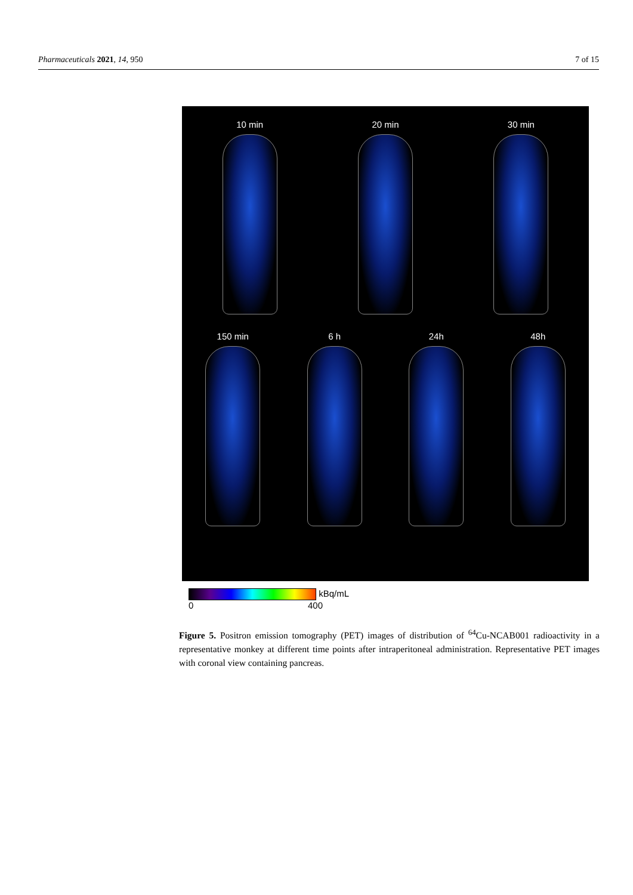Pharmaceuticals 2021, 14, 950 7 of 15
10 min 20 min 30 min
150 min 6 h 24h 48h
kBq/mL
0 400
Figure 5. Positron emission tomography (PET) images of distribution of <sup>64</sup>Cu-NCAB001 radioactivity in a representative monkey at different time points after intraperitoneal administration. Representative PET images with coronal view containing pancreas.